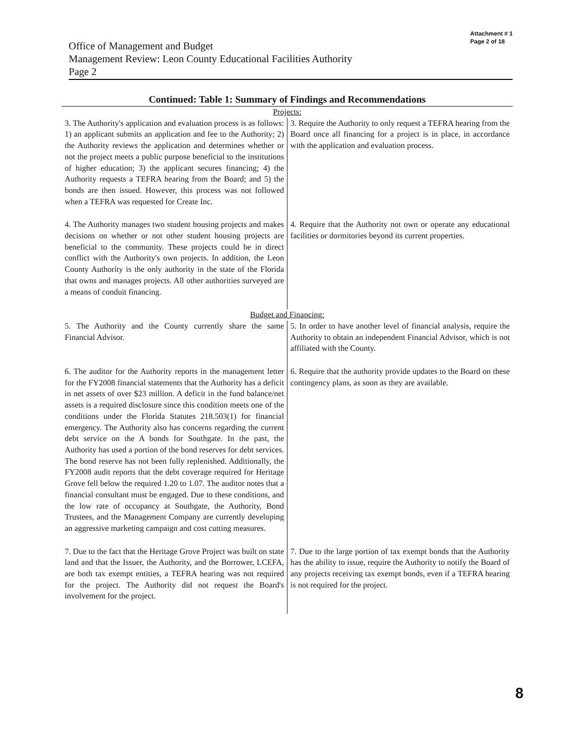Office of Management and Budget
Management Review: Leon County Educational Facilities Authority
Page 2
Attachment # 1
Page 2 of 18
Continued: Table 1: Summary of Findings and Recommendations
| Projects: | |
| 3. The Authority's application and evaluation process is as follows: 1) an applicant submits an application and fee to the Authority; 2) the Authority reviews the application and determines whether or not the project meets a public purpose beneficial to the institutions of higher education; 3) the applicant secures financing; 4) the Authority requests a TEFRA hearing from the Board; and 5) the bonds are then issued. However, this process was not followed when a TEFRA was requested for Create Inc. | 3. Require the Authority to only request a TEFRA hearing from the Board once all financing for a project is in place, in accordance with the application and evaluation process. |
| 4. The Authority manages two student housing projects and makes decisions on whether or not other student housing projects are beneficial to the community. These projects could be in direct conflict with the Authority's own projects. In addition, the Leon County Authority is the only authority in the state of the Florida that owns and manages projects. All other authorities surveyed are a means of conduit financing. | 4. Require that the Authority not own or operate any educational facilities or dormitories beyond its current properties. |
| Budget and Financing: | |
| 5. The Authority and the County currently share the same Financial Advisor. | 5. In order to have another level of financial analysis, require the Authority to obtain an independent Financial Advisor, which is not affiliated with the County. |
| 6. The auditor for the Authority reports in the management letter for the FY2008 financial statements that the Authority has a deficit in net assets of over $23 million. A deficit in the fund balance/net assets is a required disclosure since this condition meets one of the conditions under the Florida Statutes 218.503(1) for financial emergency. The Authority also has concerns regarding the current debt service on the A bonds for Southgate. In the past, the Authority has used a portion of the bond reserves for debt services. The bond reserve has not been fully replenished. Additionally, the FY2008 audit reports that the debt coverage required for Heritage Grove fell below the required 1.20 to 1.07. The auditor notes that a financial consultant must be engaged. Due to these conditions, and the low rate of occupancy at Southgate, the Authority, Bond Trustees, and the Management Company are currently developing an aggressive marketing campaign and cost cutting measures. | 6. Require that the authority provide updates to the Board on these contingency plans, as soon as they are available. |
| 7. Due to the fact that the Heritage Grove Project was built on state land and that the Issuer, the Authority, and the Borrower, LCEFA, are both tax exempt entities, a TEFRA hearing was not required for the project. The Authority did not request the Board's involvement for the project. | 7. Due to the large portion of tax exempt bonds that the Authority has the ability to issue, require the Authority to notify the Board of any projects receiving tax exempt bonds, even if a TEFRA hearing is not required for the project. |
8